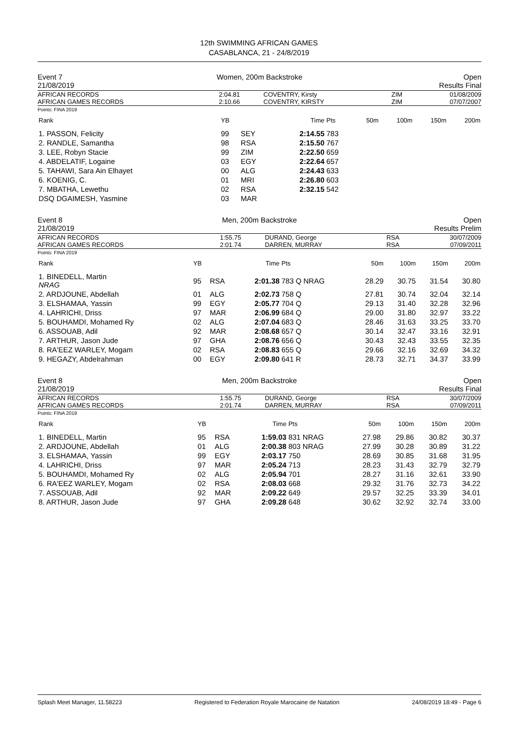12th SWIMMING AFRICAN GAMES
CASABLANCA, 21 - 24/8/2019
Event 7
21/08/2019
Women, 200m Backstroke Open
Results Final
| AFRICAN RECORDS AFRICAN GAMES RECORDS | 2:04.81 2:10.66 | COVENTRY, Kirsty COVENTRY, KIRSTY | ZIM ZIM | 01/08/2009 07/07/2007 |
Points: FINA 2019
| Rank | YB | | Time | Pts | 50m | 100m | 150m | 200m |
| --- | --- | --- | --- | --- | --- | --- | --- | --- |
| 1. PASSON, Felicity | 99 | SEY | 2:14.55 | 783 | | | | |
| 2. RANDLE, Samantha | 98 | RSA | 2:15.50 | 767 | | | | |
| 3. LEE, Robyn Stacie | 99 | ZIM | 2:22.50 | 659 | | | | |
| 4. ABDELATIF, Logaine | 03 | EGY | 2:22.64 | 657 | | | | |
| 5. TAHAWI, Sara Ain Elhayet | 00 | ALG | 2:24.43 | 633 | | | | |
| 6. KOENIG, C. | 01 | MRI | 2:26.80 | 603 | | | | |
| 7. MBATHA, Lewethu | 02 | RSA | 2:32.15 | 542 | | | | |
| DSQ DGAIMESH, Yasmine | 03 | MAR | | | | | | |
Event 8
21/08/2019
Men, 200m Backstroke Open
Results Prelim
| AFRICAN RECORDS AFRICAN GAMES RECORDS | 1:55.75 2:01.74 | DURAND, George DARREN, MURRAY | RSA RSA | 30/07/2009 07/09/2011 |
Points: FINA 2019
| Rank | YB | | Time | Pts | 50m | 100m | 150m | 200m |
| --- | --- | --- | --- | --- | --- | --- | --- | --- |
| 1. BINEDELL, Martin NRAG | 95 | RSA | 2:01.38 | 783 Q NRAG | 28.29 | 30.75 | 31.54 | 30.80 |
| 2. ARDJOUNE, Abdellah | 01 | ALG | 2:02.73 | 758 Q | 27.81 | 30.74 | 32.04 | 32.14 |
| 3. ELSHAMAA, Yassin | 99 | EGY | 2:05.77 | 704 Q | 29.13 | 31.40 | 32.28 | 32.96 |
| 4. LAHRICHI, Driss | 97 | MAR | 2:06.99 | 684 Q | 29.00 | 31.80 | 32.97 | 33.22 |
| 5. BOUHAMDI, Mohamed Ry | 02 | ALG | 2:07.04 | 683 Q | 28.46 | 31.63 | 33.25 | 33.70 |
| 6. ASSOUAB, Adil | 92 | MAR | 2:08.68 | 657 Q | 30.14 | 32.47 | 33.16 | 32.91 |
| 7. ARTHUR, Jason Jude | 97 | GHA | 2:08.76 | 656 Q | 30.43 | 32.43 | 33.55 | 32.35 |
| 8. RA'EEZ WARLEY, Mogam | 02 | RSA | 2:08.83 | 655 Q | 29.66 | 32.16 | 32.69 | 34.32 |
| 9. HEGAZY, Abdelrahman | 00 | EGY | 2:09.80 | 641 R | 28.73 | 32.71 | 34.37 | 33.99 |
Event 8
21/08/2019
Men, 200m Backstroke Open
Results Final
| AFRICAN RECORDS AFRICAN GAMES RECORDS | 1:55.75 2:01.74 | DURAND, George DARREN, MURRAY | RSA RSA | 30/07/2009 07/09/2011 |
Points: FINA 2019
| Rank | YB | | Time | Pts | 50m | 100m | 150m | 200m |
| --- | --- | --- | --- | --- | --- | --- | --- | --- |
| 1. BINEDELL, Martin | 95 | RSA | 1:59.03 | 831 NRAG | 27.98 | 29.86 | 30.82 | 30.37 |
| 2. ARDJOUNE, Abdellah | 01 | ALG | 2:00.38 | 803 NRAG | 27.99 | 30.28 | 30.89 | 31.22 |
| 3. ELSHAMAA, Yassin | 99 | EGY | 2:03.17 | 750 | 28.69 | 30.85 | 31.68 | 31.95 |
| 4. LAHRICHI, Driss | 97 | MAR | 2:05.24 | 713 | 28.23 | 31.43 | 32.79 | 32.79 |
| 5. BOUHAMDI, Mohamed Ry | 02 | ALG | 2:05.94 | 701 | 28.27 | 31.16 | 32.61 | 33.90 |
| 6. RA'EEZ WARLEY, Mogam | 02 | RSA | 2:08.03 | 668 | 29.32 | 31.76 | 32.73 | 34.22 |
| 7. ASSOUAB, Adil | 92 | MAR | 2:09.22 | 649 | 29.57 | 32.25 | 33.39 | 34.01 |
| 8. ARTHUR, Jason Jude | 97 | GHA | 2:09.28 | 648 | 30.62 | 32.92 | 32.74 | 33.00 |
Splash Meet Manager, 11.58223 Registered to Federation Royale Marocaine de Natation 24/08/2019 18:49 - Page 6